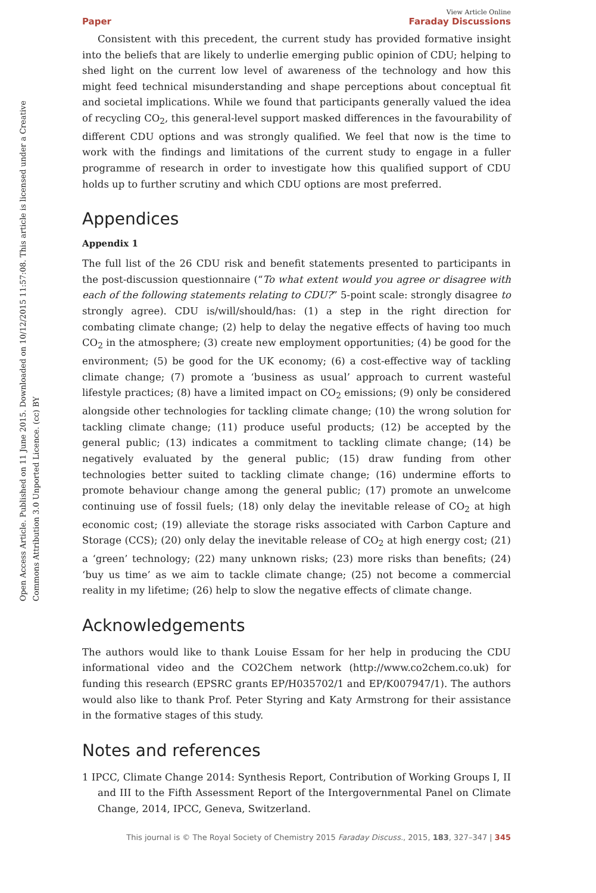Open Access Article. Published on 11 June 2015. Downloaded on 10/12/2015 11:57:08. This article is licensed under a Creative Commons Attribution 3.0 Unported Licence. (cc) BY
View Article Online
Paper Faraday Discussions
Consistent with this precedent, the current study has provided formative insight into the beliefs that are likely to underlie emerging public opinion of CDU; helping to shed light on the current low level of awareness of the technology and how this might feed technical misunderstanding and shape perceptions about conceptual fit and societal implications. While we found that participants generally valued the idea of recycling CO<sub>2</sub>, this general-level support masked differences in the favourability of different CDU options and was strongly qualified. We feel that now is the time to work with the findings and limitations of the current study to engage in a fuller programme of research in order to investigate how this qualified support of CDU holds up to further scrutiny and which CDU options are most preferred.
Appendices
Appendix 1
The full list of the 26 CDU risk and benefit statements presented to participants in the post-discussion questionnaire (“To what extent would you agree or disagree with each of the following statements relating to CDU?” 5-point scale: strongly disagree to strongly agree). CDU is/will/should/has: (1) a step in the right direction for combating climate change; (2) help to delay the negative effects of having too much CO<sub>2</sub> in the atmosphere; (3) create new employment opportunities; (4) be good for the environment; (5) be good for the UK economy; (6) a cost-effective way of tackling climate change; (7) promote a ‘business as usual’ approach to current wasteful lifestyle practices; (8) have a limited impact on CO<sub>2</sub> emissions; (9) only be considered alongside other technologies for tackling climate change; (10) the wrong solution for tackling climate change; (11) produce useful products; (12) be accepted by the general public; (13) indicates a commitment to tackling climate change; (14) be negatively evaluated by the general public; (15) draw funding from other technologies better suited to tackling climate change; (16) undermine efforts to promote behaviour change among the general public; (17) promote an unwelcome continuing use of fossil fuels; (18) only delay the inevitable release of CO<sub>2</sub> at high economic cost; (19) alleviate the storage risks associated with Carbon Capture and Storage (CCS); (20) only delay the inevitable release of CO<sub>2</sub> at high energy cost; (21) a ‘green’ technology; (22) many unknown risks; (23) more risks than benefits; (24) ‘buy us time’ as we aim to tackle climate change; (25) not become a commercial reality in my lifetime; (26) help to slow the negative effects of climate change.
Acknowledgements
The authors would like to thank Louise Essam for her help in producing the CDU informational video and the CO2Chem network (http://www.co2chem.co.uk) for funding this research (EPSRC grants EP/H035702/1 and EP/K007947/1). The authors would also like to thank Prof. Peter Styring and Katy Armstrong for their assistance in the formative stages of this study.
Notes and references
1 IPCC, Climate Change 2014: Synthesis Report, Contribution of Working Groups I, II and III to the Fifth Assessment Report of the Intergovernmental Panel on Climate Change, 2014, IPCC, Geneva, Switzerland.
This journal is © The Royal Society of Chemistry 2015 Faraday Discuss., 2015, 183, 327–347 | 345